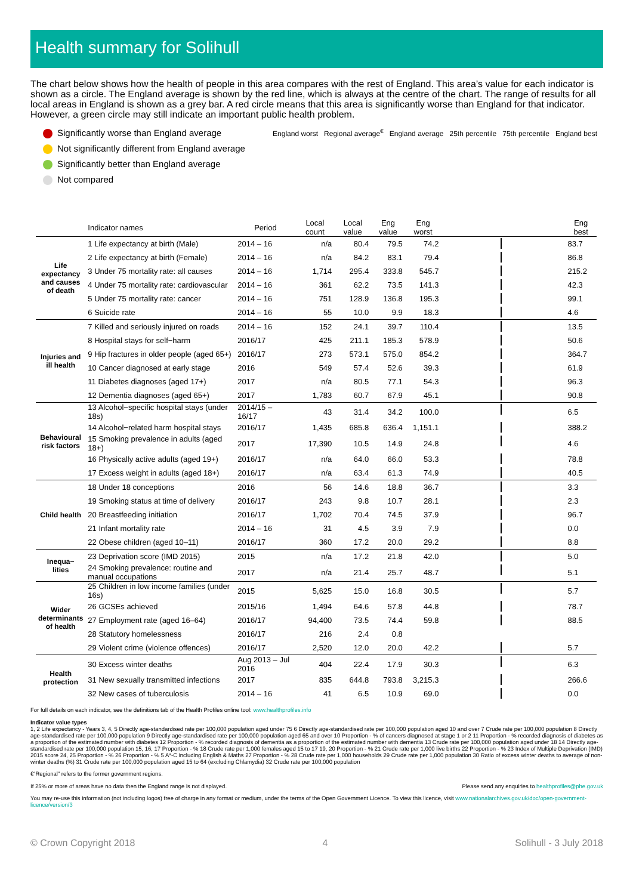Health summary for Solihull
The chart below shows how the health of people in this area compares with the rest of England. This area’s value for each indicator is shown as a circle. The England average is shown by the red line, which is always at the centre of the chart. The range of results for all local areas in England is shown as a grey bar. A red circle means that this area is significantly worse than England for that indicator. However, a green circle may still indicate an important public health problem.
Significantly worse than England average
Not significantly different from England average
Significantly better than England average
Not compared
England worst Regional average<sup>€</sup> England average 25th percentile 75th percentile England best
| | Indicator names | Period | Local count | Local value | Eng value | Eng worst | | Eng best |
| --- | --- | --- | --- | --- | --- | --- | --- | --- |
| Life expectancy and causes of death | 1 Life expectancy at birth (Male) | 2014 – 16 | n/a | 80.4 | 79.5 | 74.2 | | 83.7 |
| | 2 Life expectancy at birth (Female) | 2014 – 16 | n/a | 84.2 | 83.1 | 79.4 | | 86.8 |
| | 3 Under 75 mortality rate: all causes | 2014 – 16 | 1,714 | 295.4 | 333.8 | 545.7 | | 215.2 |
| | 4 Under 75 mortality rate: cardiovascular | 2014 – 16 | 361 | 62.2 | 73.5 | 141.3 | | 42.3 |
| | 5 Under 75 mortality rate: cancer | 2014 – 16 | 751 | 128.9 | 136.8 | 195.3 | | 99.1 |
| | 6 Suicide rate | 2014 – 16 | 55 | 10.0 | 9.9 | 18.3 | | 4.6 |
| Injuries and ill health | 7 Killed and seriously injured on roads | 2014 – 16 | 152 | 24.1 | 39.7 | 110.4 | | 13.5 |
| | 8 Hospital stays for self−harm | 2016/17 | 425 | 211.1 | 185.3 | 578.9 | | 50.6 |
| | 9 Hip fractures in older people (aged 65+) | 2016/17 | 273 | 573.1 | 575.0 | 854.2 | | 364.7 |
| | 10 Cancer diagnosed at early stage | 2016 | 549 | 57.4 | 52.6 | 39.3 | | 61.9 |
| | 11 Diabetes diagnoses (aged 17+) | 2017 | n/a | 80.5 | 77.1 | 54.3 | | 96.3 |
| | 12 Dementia diagnoses (aged 65+) | 2017 | 1,783 | 60.7 | 67.9 | 45.1 | | 90.8 |
| Behavioural risk factors | 13 Alcohol−specific hospital stays (under 18s) | 2014/15 – 16/17 | 43 | 31.4 | 34.2 | 100.0 | | 6.5 |
| | 14 Alcohol−related harm hospital stays | 2016/17 | 1,435 | 685.8 | 636.4 | 1,151.1 | | 388.2 |
| | 15 Smoking prevalence in adults (aged 18+) | 2017 | 17,390 | 10.5 | 14.9 | 24.8 | | 4.6 |
| | 16 Physically active adults (aged 19+) | 2016/17 | n/a | 64.0 | 66.0 | 53.3 | | 78.8 |
| | 17 Excess weight in adults (aged 18+) | 2016/17 | n/a | 63.4 | 61.3 | 74.9 | | 40.5 |
| Child health | 18 Under 18 conceptions | 2016 | 56 | 14.6 | 18.8 | 36.7 | | 3.3 |
| | 19 Smoking status at time of delivery | 2016/17 | 243 | 9.8 | 10.7 | 28.1 | | 2.3 |
| | 20 Breastfeeding initiation | 2016/17 | 1,702 | 70.4 | 74.5 | 37.9 | | 96.7 |
| | 21 Infant mortality rate | 2014 – 16 | 31 | 4.5 | 3.9 | 7.9 | | 0.0 |
| | 22 Obese children (aged 10–11) | 2016/17 | 360 | 17.2 | 20.0 | 29.2 | | 8.8 |
| Inequa− lities | 23 Deprivation score (IMD 2015) | 2015 | n/a | 17.2 | 21.8 | 42.0 | | 5.0 |
| | 24 Smoking prevalence: routine and manual occupations | 2017 | n/a | 21.4 | 25.7 | 48.7 | | 5.1 |
| Wider determinants of health | 25 Children in low income families (under 16s) | 2015 | 5,625 | 15.0 | 16.8 | 30.5 | | 5.7 |
| | 26 GCSEs achieved | 2015/16 | 1,494 | 64.6 | 57.8 | 44.8 | | 78.7 |
| | 27 Employment rate (aged 16–64) | 2016/17 | 94,400 | 73.5 | 74.4 | 59.8 | | 88.5 |
| | 28 Statutory homelessness | 2016/17 | 216 | 2.4 | 0.8 | | | |
| | 29 Violent crime (violence offences) | 2016/17 | 2,520 | 12.0 | 20.0 | 42.2 | | 5.7 |
| Health protection | 30 Excess winter deaths | Aug 2013 – Jul 2016 | 404 | 22.4 | 17.9 | 30.3 | | 6.3 |
| | 31 New sexually transmitted infections | 2017 | 835 | 644.8 | 793.8 | 3,215.3 | | 266.6 |
| | 32 New cases of tuberculosis | 2014 – 16 | 41 | 6.5 | 10.9 | 69.0 | | 0.0 |
For full details on each indicator, see the definitions tab of the Health Profiles online tool: www.healthprofiles.info
Indicator value types
1, 2 Life expectancy - Years 3, 4, 5 Directly age-standardised rate per 100,000 population aged under 75 6 Directly age-standardised rate per 100,000 population aged 10 and over 7 Crude rate per 100,000 population 8 Directly age-standardised rate per 100,000 population 9 Directly age-standardised rate per 100,000 population aged 65 and over 10 Proportion - % of cancers diagnosed at stage 1 or 2 11 Proportion - % recorded diagnosis of diabetes as a proportion of the estimated number with diabetes 12 Proportion - % recorded diagnosis of dementia as a proportion of the estimated number with dementia 13 Crude rate per 100,000 population aged under 18 14 Directly age-standardised rate per 100,000 population 15, 16, 17 Proportion - % 18 Crude rate per 1,000 females aged 15 to 17 19, 20 Proportion - % 21 Crude rate per 1,000 live births 22 Proportion - % 23 Index of Multiple Deprivation (IMD) 2015 score 24, 25 Proportion - % 26 Proportion - % 5 A*-C including English & Maths 27 Proportion - % 28 Crude rate per 1,000 households 29 Crude rate per 1,000 population 30 Ratio of excess winter deaths to average of non-winter deaths (%) 31 Crude rate per 100,000 population aged 15 to 64 (excluding Chlamydia) 32 Crude rate per 100,000 population
€“Regional” refers to the former government regions.
If 25% or more of areas have no data then the England range is not displayed. Please send any enquiries to healthprofiles@phe.gov.uk
You may re-use this information (not including logos) free of charge in any format or medium, under the terms of the Open Government Licence. To view this licence, visit www.nationalarchives.gov.uk/doc/open-government-licence/version/3
© Crown Copyright 2018 4 Solihull - 3 July 2018